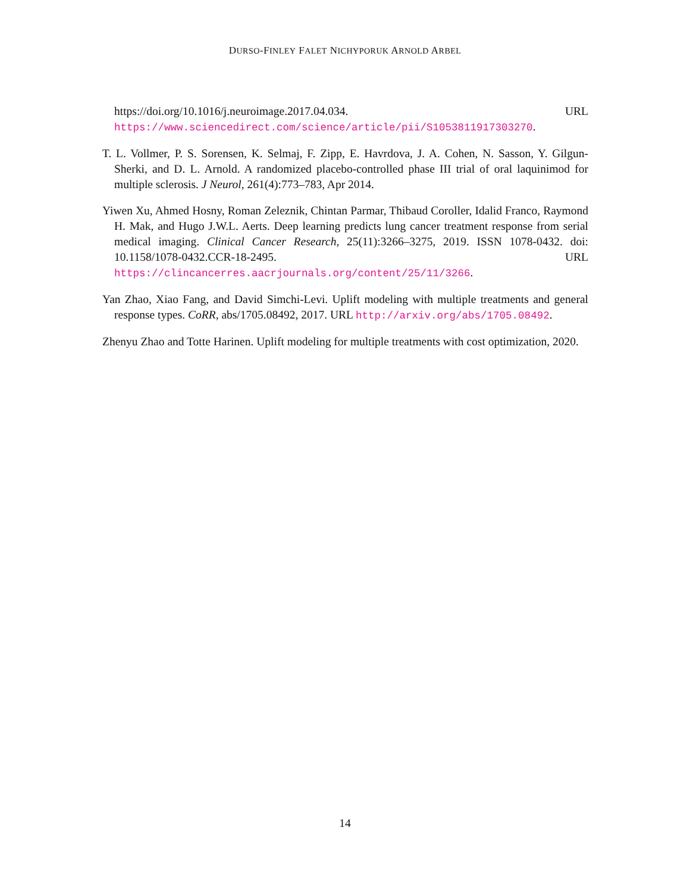DURSO-FINLEY FALET NICHYPORUK ARNOLD ARBEL
https://doi.org/10.1016/j.neuroimage.2017.04.034. URL https://www.sciencedirect.com/science/article/pii/S1053811917303270.
T. L. Vollmer, P. S. Sorensen, K. Selmaj, F. Zipp, E. Havrdova, J. A. Cohen, N. Sasson, Y. Gilgun-Sherki, and D. L. Arnold. A randomized placebo-controlled phase III trial of oral laquinimod for multiple sclerosis. J Neurol, 261(4):773–783, Apr 2014.
Yiwen Xu, Ahmed Hosny, Roman Zeleznik, Chintan Parmar, Thibaud Coroller, Idalid Franco, Raymond H. Mak, and Hugo J.W.L. Aerts. Deep learning predicts lung cancer treatment response from serial medical imaging. Clinical Cancer Research, 25(11):3266–3275, 2019. ISSN 1078-0432. doi: 10.1158/1078-0432.CCR-18-2495. URL https://clincancerres.aacrjournals.org/content/25/11/3266.
Yan Zhao, Xiao Fang, and David Simchi-Levi. Uplift modeling with multiple treatments and general response types. CoRR, abs/1705.08492, 2017. URL http://arxiv.org/abs/1705.08492.
Zhenyu Zhao and Totte Harinen. Uplift modeling for multiple treatments with cost optimization, 2020.
14